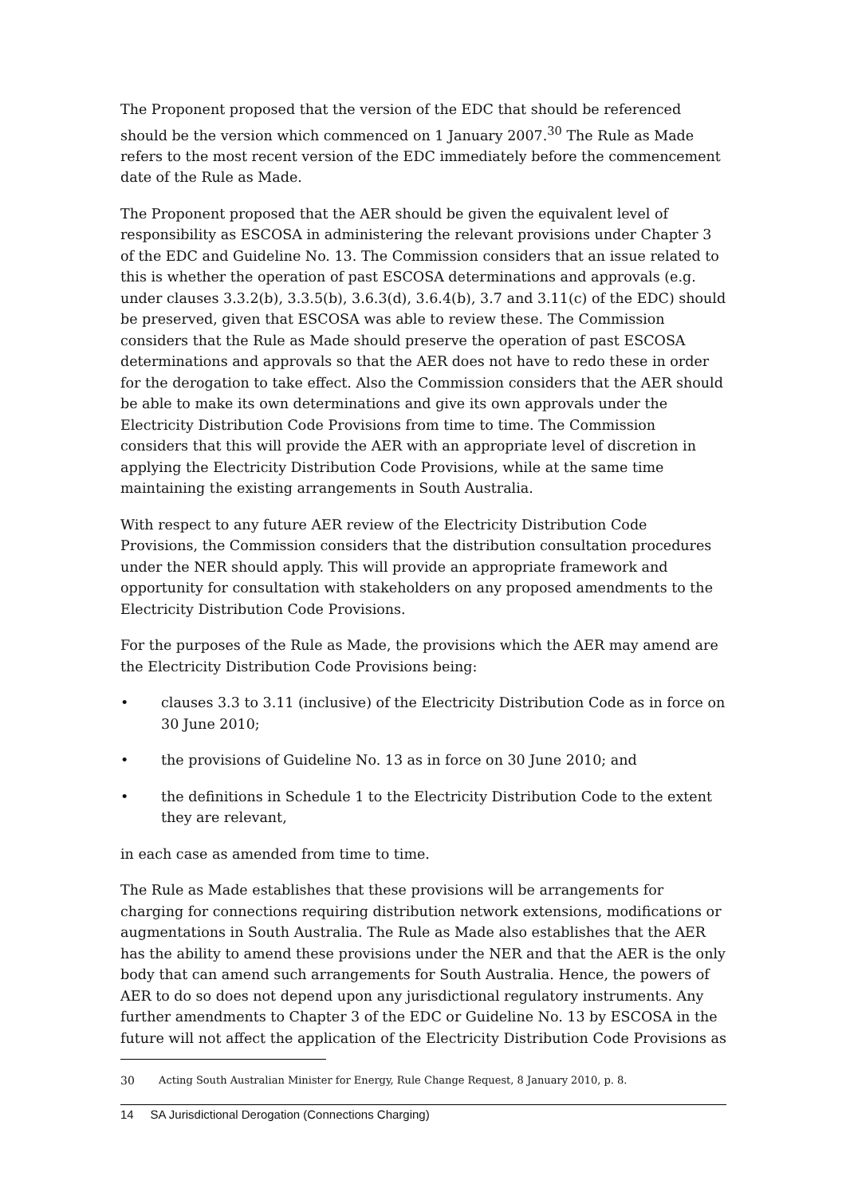The Proponent proposed that the version of the EDC that should be referenced should be the version which commenced on 1 January 2007.<sup>30</sup> The Rule as Made refers to the most recent version of the EDC immediately before the commencement date of the Rule as Made.
The Proponent proposed that the AER should be given the equivalent level of responsibility as ESCOSA in administering the relevant provisions under Chapter 3 of the EDC and Guideline No. 13. The Commission considers that an issue related to this is whether the operation of past ESCOSA determinations and approvals (e.g. under clauses 3.3.2(b), 3.3.5(b), 3.6.3(d), 3.6.4(b), 3.7 and 3.11(c) of the EDC) should be preserved, given that ESCOSA was able to review these. The Commission considers that the Rule as Made should preserve the operation of past ESCOSA determinations and approvals so that the AER does not have to redo these in order for the derogation to take effect. Also the Commission considers that the AER should be able to make its own determinations and give its own approvals under the Electricity Distribution Code Provisions from time to time. The Commission considers that this will provide the AER with an appropriate level of discretion in applying the Electricity Distribution Code Provisions, while at the same time maintaining the existing arrangements in South Australia.
With respect to any future AER review of the Electricity Distribution Code Provisions, the Commission considers that the distribution consultation procedures under the NER should apply. This will provide an appropriate framework and opportunity for consultation with stakeholders on any proposed amendments to the Electricity Distribution Code Provisions.
For the purposes of the Rule as Made, the provisions which the AER may amend are the Electricity Distribution Code Provisions being:
• clauses 3.3 to 3.11 (inclusive) of the Electricity Distribution Code as in force on 30 June 2010;
• the provisions of Guideline No. 13 as in force on 30 June 2010; and
• the definitions in Schedule 1 to the Electricity Distribution Code to the extent they are relevant,
in each case as amended from time to time.
The Rule as Made establishes that these provisions will be arrangements for charging for connections requiring distribution network extensions, modifications or augmentations in South Australia. The Rule as Made also establishes that the AER has the ability to amend these provisions under the NER and that the AER is the only body that can amend such arrangements for South Australia. Hence, the powers of AER to do so does not depend upon any jurisdictional regulatory instruments. Any further amendments to Chapter 3 of the EDC or Guideline No. 13 by ESCOSA in the future will not affect the application of the Electricity Distribution Code Provisions as
30 Acting South Australian Minister for Energy, Rule Change Request, 8 January 2010, p. 8.
14 SA Jurisdictional Derogation (Connections Charging)